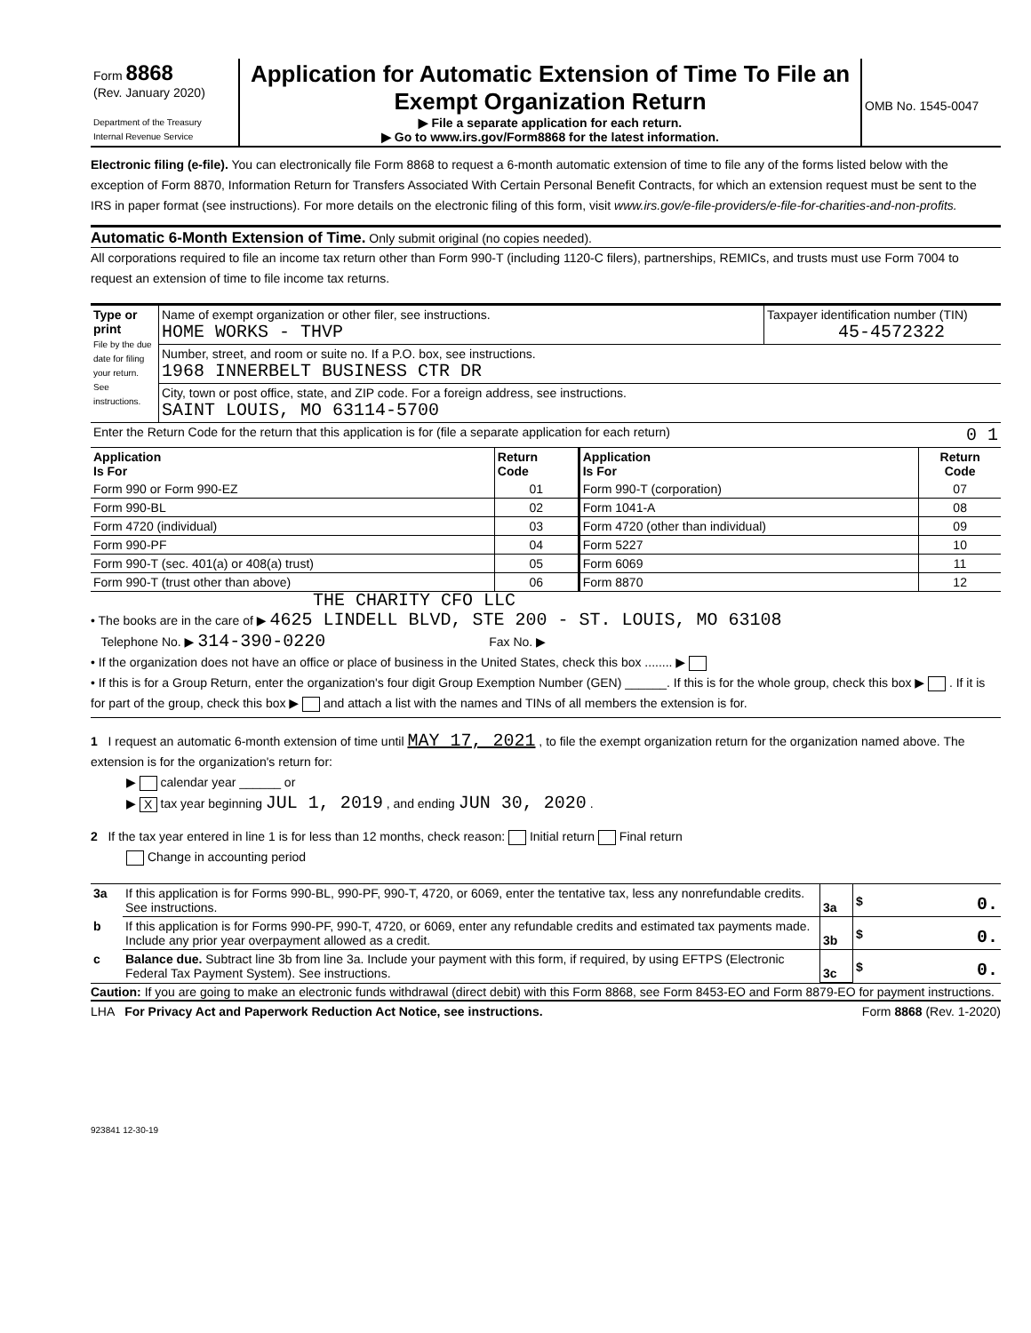| Form 8868 (Rev. January 2020) Department of the Treasury Internal Revenue Service | Application for Automatic Extension of Time To File an Exempt Organization Return ▶ File a separate application for each return. ▶ Go to www.irs.gov/Form8868 for the latest information. | OMB No. 1545-0047 |
Electronic filing (e-file). You can electronically file Form 8868 to request a 6-month automatic extension of time to file any of the forms listed below with the exception of Form 8870, Information Return for Transfers Associated With Certain Personal Benefit Contracts, for which an extension request must be sent to the IRS in paper format (see instructions). For more details on the electronic filing of this form, visit www.irs.gov/e-file-providers/e-file-for-charities-and-non-profits.
Automatic 6-Month Extension of Time. Only submit original (no copies needed).
All corporations required to file an income tax return other than Form 990-T (including 1120-C filers), partnerships, REMICs, and trusts must use Form 7004 to request an extension of time to file income tax returns.
| Type or print File by the due date for filing your return. See instructions. | Name of exempt organization or other filer, see instructions. HOME WORKS - THVP | Taxpayer identification number (TIN) 45-4572322 |
| | Number, street, and room or suite no. If a P.O. box, see instructions. 1968 INNERBELT BUSINESS CTR DR | |
| | City, town or post office, state, and ZIP code. For a foreign address, see instructions. SAINT LOUIS, MO 63114-5700 | |
| Enter the Return Code for the return that this application is for (file a separate application for each return) 0 1 | | |
| Application Is For | Return Code | Application Is For | Return Code |
| --- | --- | --- | --- |
| Form 990 or Form 990-EZ | 01 | Form 990-T (corporation) | 07 |
| Form 990-BL | 02 | Form 1041-A | 08 |
| Form 4720 (individual) | 03 | Form 4720 (other than individual) | 09 |
| Form 990-PF | 04 | Form 5227 | 10 |
| Form 990-T (sec. 401(a) or 408(a) trust) | 05 | Form 6069 | 11 |
| Form 990-T (trust other than above) | 06 | Form 8870 | 12 |
THE CHARITY CFO LLC
• The books are in the care of ▶ 4625 LINDELL BLVD, STE 200 - ST. LOUIS, MO 63108
Telephone No. ▶ 314-390-0220 Fax No. ▶
• If the organization does not have an office or place of business in the United States, check this box ........ ▶
• If this is for a Group Return, enter the organization's four digit Group Exemption Number (GEN) ______. If this is for the whole group, check this box ▶ . If it is for part of the group, check this box ▶ and attach a list with the names and TINs of all members the extension is for.
1 I request an automatic 6-month extension of time until MAY 17, 2021 , to file the exempt organization return for the organization named above. The extension is for the organization's return for:
▶ calendar year ______ or
▶ X tax year beginning JUL 1, 2019 , and ending JUN 30, 2020 .
2 If the tax year entered in line 1 is for less than 12 months, check reason: Initial return Final return
Change in accounting period
| 3a | If this application is for Forms 990-BL, 990-PF, 990-T, 4720, or 6069, enter the tentative tax, less any nonrefundable credits. See instructions. | 3a | $ 0. |
| b | If this application is for Forms 990-PF, 990-T, 4720, or 6069, enter any refundable credits and estimated tax payments made. Include any prior year overpayment allowed as a credit. | 3b | $ 0. |
| c | Balance due. Subtract line 3b from line 3a. Include your payment with this form, if required, by using EFTPS (Electronic Federal Tax Payment System). See instructions. | 3c | $ 0. |
Caution: If you are going to make an electronic funds withdrawal (direct debit) with this Form 8868, see Form 8453-EO and Form 8879-EO for payment instructions.
LHA For Privacy Act and Paperwork Reduction Act Notice, see instructions. Form 8868 (Rev. 1-2020)
923841 12-30-19